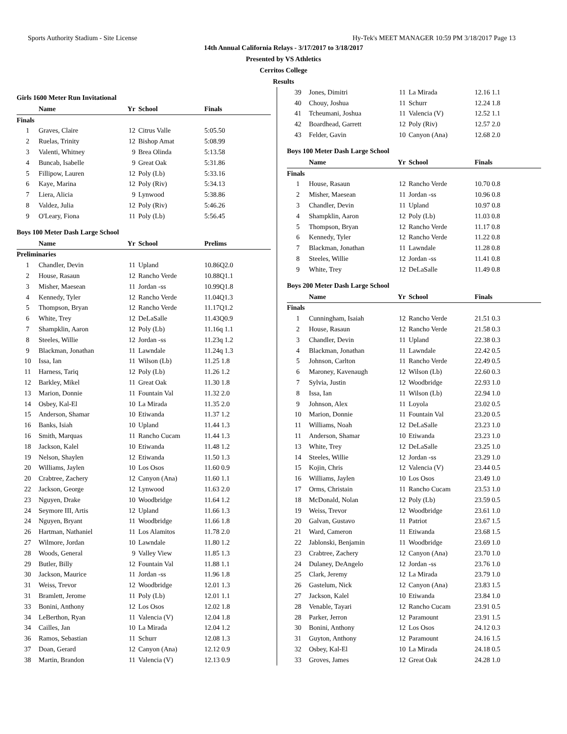Sports Authority Stadium - Site License Hy-Tek's MEET MANAGER 10:59 PM 3/18/2017 Page 13
14th Annual California Relays - 3/17/2017 to 3/18/2017
Presented by VS Athletics
Cerritos College
Results
Girls 1600 Meter Run Invitational
| | Name | Yr | School | Finals |
| --- | --- | --- | --- | --- |
| Finals | | | | |
| 1 | Graves, Claire | 12 | Citrus Valle | 5:05.50 |
| 2 | Ruelas, Trinity | 12 | Bishop Amat | 5:08.99 |
| 3 | Valenti, Whitney | 9 | Brea Olinda | 5:13.58 |
| 4 | Buncab, Isabelle | 9 | Great Oak | 5:31.86 |
| 5 | Fillipow, Lauren | 12 | Poly (Lb) | 5:33.16 |
| 6 | Kaye, Marina | 12 | Poly (Riv) | 5:34.13 |
| 7 | Liera, Alicia | 9 | Lynwood | 5:38.86 |
| 8 | Valdez, Julia | 12 | Poly (Riv) | 5:46.26 |
| 9 | O'Leary, Fiona | 11 | Poly (Lb) | 5:56.45 |
Boys 100 Meter Dash Large School
| | Name | Yr | School | Prelims |
| --- | --- | --- | --- | --- |
| Preliminaries | | | | |
| 1 | Chandler, Devin | 11 | Upland | 10.86Q2.0 |
| 2 | House, Rasaun | 12 | Rancho Verde | 10.88Q1.1 |
| 3 | Misher, Maesean | 11 | Jordan -ss | 10.99Q1.8 |
| 4 | Kennedy, Tyler | 12 | Rancho Verde | 11.04Q1.3 |
| 5 | Thompson, Bryan | 12 | Rancho Verde | 11.17Q1.2 |
| 6 | White, Trey | 12 | DeLaSalle | 11.43Q0.9 |
| 7 | Shampklin, Aaron | 12 | Poly (Lb) | 11.16q 1.1 |
| 8 | Steeles, Willie | 12 | Jordan -ss | 11.23q 1.2 |
| 9 | Blackman, Jonathan | 11 | Lawndale | 11.24q 1.3 |
| 10 | Issa, Ian | 11 | Wilson (Lb) | 11.25 1.8 |
| 11 | Harness, Tariq | 12 | Poly (Lb) | 11.26 1.2 |
| 12 | Barkley, Mikel | 11 | Great Oak | 11.30 1.8 |
| 13 | Marion, Donnie | 11 | Fountain Val | 11.32 2.0 |
| 14 | Osbey, Kal-El | 10 | La Mirada | 11.35 2.0 |
| 15 | Anderson, Shamar | 10 | Etiwanda | 11.37 1.2 |
| 16 | Banks, Isiah | 10 | Upland | 11.44 1.3 |
| 16 | Smith, Marquas | 11 | Rancho Cucam | 11.44 1.3 |
| 18 | Jackson, Kalel | 10 | Etiwanda | 11.48 1.2 |
| 19 | Nelson, Shaylen | 12 | Etiwanda | 11.50 1.3 |
| 20 | Williams, Jaylen | 10 | Los Osos | 11.60 0.9 |
| 20 | Crabtree, Zachery | 12 | Canyon (Ana) | 11.60 1.1 |
| 22 | Jackson, George | 12 | Lynwood | 11.63 2.0 |
| 23 | Nguyen, Drake | 10 | Woodbridge | 11.64 1.2 |
| 24 | Seymore III, Artis | 12 | Upland | 11.66 1.3 |
| 24 | Nguyen, Bryant | 11 | Woodbridge | 11.66 1.8 |
| 26 | Hartman, Nathaniel | 11 | Los Alamitos | 11.78 2.0 |
| 27 | Wilmore, Jordan | 10 | Lawndale | 11.80 1.2 |
| 28 | Woods, General | 9 | Valley View | 11.85 1.3 |
| 29 | Butler, Billy | 12 | Fountain Val | 11.88 1.1 |
| 30 | Jackson, Maurice | 11 | Jordan -ss | 11.96 1.8 |
| 31 | Weiss, Trevor | 12 | Woodbridge | 12.01 1.3 |
| 31 | Bramlett, Jerome | 11 | Poly (Lb) | 12.01 1.1 |
| 33 | Bonini, Anthony | 12 | Los Osos | 12.02 1.8 |
| 34 | LeBerthon, Ryan | 11 | Valencia (V) | 12.04 1.8 |
| 34 | Cailles, Jan | 10 | La Mirada | 12.04 1.2 |
| 36 | Ramos, Sebastian | 11 | Schurr | 12.08 1.3 |
| 37 | Doan, Gerard | 12 | Canyon (Ana) | 12.12 0.9 |
| 38 | Martin, Brandon | 11 | Valencia (V) | 12.13 0.9 |
| 39 | Jones, Dimitri | 11 | La Mirada | 12.16 1.1 |
| 40 | Chouy, Joshua | 11 | Schurr | 12.24 1.8 |
| 41 | Tcheumani, Joshua | 11 | Valencia (V) | 12.52 1.1 |
| 42 | Boardhead, Garrett | 12 | Poly (Riv) | 12.57 2.0 |
| 43 | Felder, Gavin | 10 | Canyon (Ana) | 12.68 2.0 |
Boys 100 Meter Dash Large School
| | Name | Yr | School | Finals |
| --- | --- | --- | --- | --- |
| Finals | | | | |
| 1 | House, Rasaun | 12 | Rancho Verde | 10.70 0.8 |
| 2 | Misher, Maesean | 11 | Jordan -ss | 10.96 0.8 |
| 3 | Chandler, Devin | 11 | Upland | 10.97 0.8 |
| 4 | Shampklin, Aaron | 12 | Poly (Lb) | 11.03 0.8 |
| 5 | Thompson, Bryan | 12 | Rancho Verde | 11.17 0.8 |
| 6 | Kennedy, Tyler | 12 | Rancho Verde | 11.22 0.8 |
| 7 | Blackman, Jonathan | 11 | Lawndale | 11.28 0.8 |
| 8 | Steeles, Willie | 12 | Jordan -ss | 11.41 0.8 |
| 9 | White, Trey | 12 | DeLaSalle | 11.49 0.8 |
Boys 200 Meter Dash Large School
| | Name | Yr | School | Finals |
| --- | --- | --- | --- | --- |
| Finals | | | | |
| 1 | Cunningham, Isaiah | 12 | Rancho Verde | 21.51 0.3 |
| 2 | House, Rasaun | 12 | Rancho Verde | 21.58 0.3 |
| 3 | Chandler, Devin | 11 | Upland | 22.38 0.3 |
| 4 | Blackman, Jonathan | 11 | Lawndale | 22.42 0.5 |
| 5 | Johnson, Carlton | 11 | Rancho Verde | 22.49 0.5 |
| 6 | Maroney, Kavenaugh | 12 | Wilson (Lb) | 22.60 0.3 |
| 7 | Sylvia, Justin | 12 | Woodbridge | 22.93 1.0 |
| 8 | Issa, Ian | 11 | Wilson (Lb) | 22.94 1.0 |
| 9 | Johnson, Alex | 11 | Loyola | 23.02 0.5 |
| 10 | Marion, Donnie | 11 | Fountain Val | 23.20 0.5 |
| 11 | Williams, Noah | 12 | DeLaSalle | 23.23 1.0 |
| 11 | Anderson, Shamar | 10 | Etiwanda | 23.23 1.0 |
| 13 | White, Trey | 12 | DeLaSalle | 23.25 1.0 |
| 14 | Steeles, Willie | 12 | Jordan -ss | 23.29 1.0 |
| 15 | Kojin, Chris | 12 | Valencia (V) | 23.44 0.5 |
| 16 | Williams, Jaylen | 10 | Los Osos | 23.49 1.0 |
| 17 | Orms, Christain | 11 | Rancho Cucam | 23.53 1.0 |
| 18 | McDonald, Nolan | 12 | Poly (Lb) | 23.59 0.5 |
| 19 | Weiss, Trevor | 12 | Woodbridge | 23.61 1.0 |
| 20 | Galvan, Gustavo | 11 | Patriot | 23.67 1.5 |
| 21 | Ward, Cameron | 11 | Etiwanda | 23.68 1.5 |
| 22 | Jablonski, Benjamin | 11 | Woodbridge | 23.69 1.0 |
| 23 | Crabtree, Zachery | 12 | Canyon (Ana) | 23.70 1.0 |
| 24 | Dulaney, DeAngelo | 12 | Jordan -ss | 23.76 1.0 |
| 25 | Clark, Jeremy | 12 | La Mirada | 23.79 1.0 |
| 26 | Gastelum, Nick | 12 | Canyon (Ana) | 23.83 1.5 |
| 27 | Jackson, Kalel | 10 | Etiwanda | 23.84 1.0 |
| 28 | Venable, Tayari | 12 | Rancho Cucam | 23.91 0.5 |
| 28 | Parker, Jerron | 12 | Paramount | 23.91 1.5 |
| 30 | Bonini, Anthony | 12 | Los Osos | 24.12 0.3 |
| 31 | Guyton, Anthony | 12 | Paramount | 24.16 1.5 |
| 32 | Osbey, Kal-El | 10 | La Mirada | 24.18 0.5 |
| 33 | Groves, James | 12 | Great Oak | 24.28 1.0 |